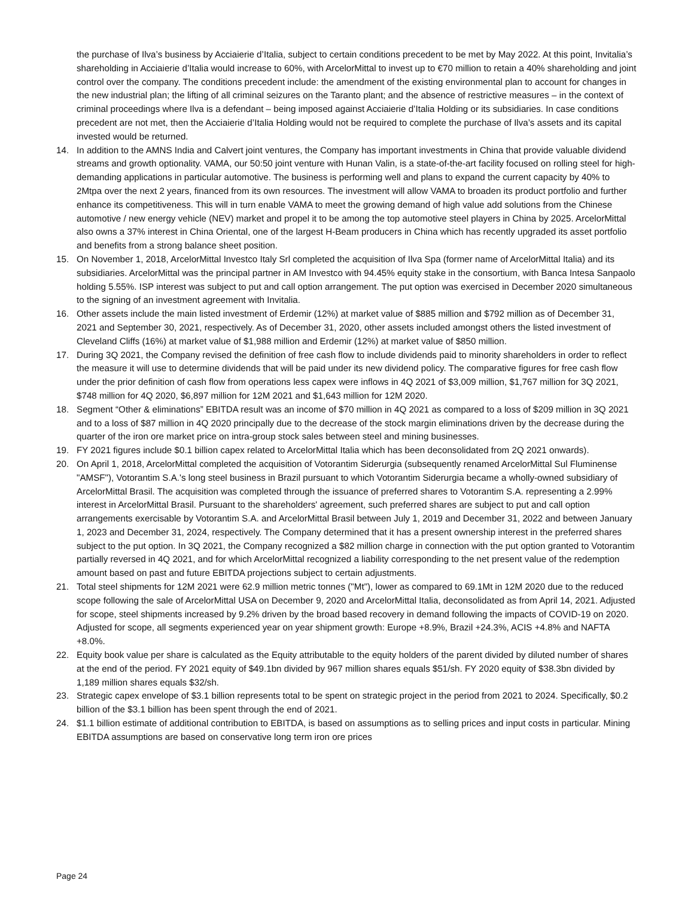the purchase of Ilva’s business by Acciaierie d’Italia, subject to certain conditions precedent to be met by May 2022. At this point, Invitalia’s shareholding in Acciaierie d’Italia would increase to 60%, with ArcelorMittal to invest up to €70 million to retain a 40% shareholding and joint control over the company. The conditions precedent include: the amendment of the existing environmental plan to account for changes in the new industrial plan; the lifting of all criminal seizures on the Taranto plant; and the absence of restrictive measures – in the context of criminal proceedings where Ilva is a defendant – being imposed against Acciaierie d’Italia Holding or its subsidiaries. In case conditions precedent are not met, then the Acciaierie d’Italia Holding would not be required to complete the purchase of Ilva’s assets and its capital invested would be returned.
14. In addition to the AMNS India and Calvert joint ventures, the Company has important investments in China that provide valuable dividend streams and growth optionality. VAMA, our 50:50 joint venture with Hunan Valin, is a state-of-the-art facility focused on rolling steel for high-demanding applications in particular automotive. The business is performing well and plans to expand the current capacity by 40% to 2Mtpa over the next 2 years, financed from its own resources. The investment will allow VAMA to broaden its product portfolio and further enhance its competitiveness. This will in turn enable VAMA to meet the growing demand of high value add solutions from the Chinese automotive / new energy vehicle (NEV) market and propel it to be among the top automotive steel players in China by 2025. ArcelorMittal also owns a 37% interest in China Oriental, one of the largest H-Beam producers in China which has recently upgraded its asset portfolio and benefits from a strong balance sheet position.
15. On November 1, 2018, ArcelorMittal Investco Italy Srl completed the acquisition of Ilva Spa (former name of ArcelorMittal Italia) and its subsidiaries. ArcelorMittal was the principal partner in AM Investco with 94.45% equity stake in the consortium, with Banca Intesa Sanpaolo holding 5.55%. ISP interest was subject to put and call option arrangement. The put option was exercised in December 2020 simultaneous to the signing of an investment agreement with Invitalia.
16. Other assets include the main listed investment of Erdemir (12%) at market value of $885 million and $792 million as of December 31, 2021 and September 30, 2021, respectively. As of December 31, 2020, other assets included amongst others the listed investment of Cleveland Cliffs (16%) at market value of $1,988 million and Erdemir (12%) at market value of $850 million.
17. During 3Q 2021, the Company revised the definition of free cash flow to include dividends paid to minority shareholders in order to reflect the measure it will use to determine dividends that will be paid under its new dividend policy. The comparative figures for free cash flow under the prior definition of cash flow from operations less capex were inflows in 4Q 2021 of $3,009 million, $1,767 million for 3Q 2021, $748 million for 4Q 2020, $6,897 million for 12M 2021 and $1,643 million for 12M 2020.
18. Segment “Other & eliminations” EBITDA result was an income of $70 million in 4Q 2021 as compared to a loss of $209 million in 3Q 2021 and to a loss of $87 million in 4Q 2020 principally due to the decrease of the stock margin eliminations driven by the decrease during the quarter of the iron ore market price on intra-group stock sales between steel and mining businesses.
19. FY 2021 figures include $0.1 billion capex related to ArcelorMittal Italia which has been deconsolidated from 2Q 2021 onwards).
20. On April 1, 2018, ArcelorMittal completed the acquisition of Votorantim Siderurgia (subsequently renamed ArcelorMittal Sul Fluminense "AMSF"), Votorantim S.A.'s long steel business in Brazil pursuant to which Votorantim Siderurgia became a wholly-owned subsidiary of ArcelorMittal Brasil. The acquisition was completed through the issuance of preferred shares to Votorantim S.A. representing a 2.99% interest in ArcelorMittal Brasil. Pursuant to the shareholders' agreement, such preferred shares are subject to put and call option arrangements exercisable by Votorantim S.A. and ArcelorMittal Brasil between July 1, 2019 and December 31, 2022 and between January 1, 2023 and December 31, 2024, respectively. The Company determined that it has a present ownership interest in the preferred shares subject to the put option. In 3Q 2021, the Company recognized a $82 million charge in connection with the put option granted to Votorantim partially reversed in 4Q 2021, and for which ArcelorMittal recognized a liability corresponding to the net present value of the redemption amount based on past and future EBITDA projections subject to certain adjustments.
21. Total steel shipments for 12M 2021 were 62.9 million metric tonnes ("Mt"), lower as compared to 69.1Mt in 12M 2020 due to the reduced scope following the sale of ArcelorMittal USA on December 9, 2020 and ArcelorMittal Italia, deconsolidated as from April 14, 2021. Adjusted for scope, steel shipments increased by 9.2% driven by the broad based recovery in demand following the impacts of COVID-19 on 2020. Adjusted for scope, all segments experienced year on year shipment growth: Europe +8.9%, Brazil +24.3%, ACIS +4.8% and NAFTA +8.0%.
22. Equity book value per share is calculated as the Equity attributable to the equity holders of the parent divided by diluted number of shares at the end of the period. FY 2021 equity of $49.1bn divided by 967 million shares equals $51/sh. FY 2020 equity of $38.3bn divided by 1,189 million shares equals $32/sh.
23. Strategic capex envelope of $3.1 billion represents total to be spent on strategic project in the period from 2021 to 2024. Specifically, $0.2 billion of the $3.1 billion has been spent through the end of 2021.
24. $1.1 billion estimate of additional contribution to EBITDA, is based on assumptions as to selling prices and input costs in particular. Mining EBITDA assumptions are based on conservative long term iron ore prices
Page 24